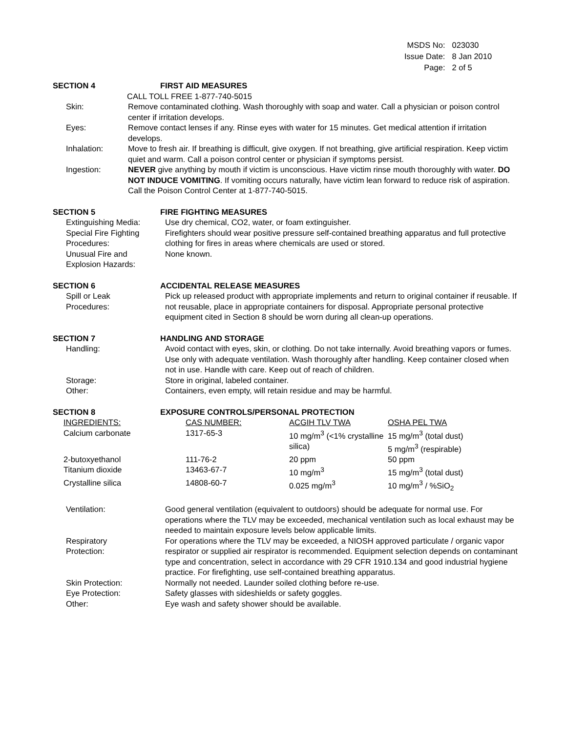| MSDS No: | 023030 |
| Issue Date: | 8 Jan 2010 |
| Page: | 2 of 5 |
SECTION 4 FIRST AID MEASURES
CALL TOLL FREE 1-877-740-5015
Skin: Remove contaminated clothing. Wash thoroughly with soap and water. Call a physician or poison control center if irritation develops.
Eyes: Remove contact lenses if any. Rinse eyes with water for 15 minutes. Get medical attention if irritation develops.
Inhalation: Move to fresh air. If breathing is difficult, give oxygen. If not breathing, give artificial respiration. Keep victim quiet and warm. Call a poison control center or physician if symptoms persist.
Ingestion: NEVER give anything by mouth if victim is unconscious. Have victim rinse mouth thoroughly with water. DO NOT INDUCE VOMITING. If vomiting occurs naturally, have victim lean forward to reduce risk of aspiration. Call the Poison Control Center at 1-877-740-5015.
SECTION 5 FIRE FIGHTING MEASURES
Extinguishing Media: Use dry chemical, CO2, water, or foam extinguisher.
Special Fire Fighting
Procedures:
Firefighters should wear positive pressure self-contained breathing apparatus and full protective clothing for fires in areas where chemicals are used or stored.
Unusual Fire and
Explosion Hazards:
None known.
SECTION 6 ACCIDENTAL RELEASE MEASURES
Spill or Leak
Procedures:
Pick up released product with appropriate implements and return to original container if reusable. If not reusable, place in appropriate containers for disposal. Appropriate personal protective equipment cited in Section 8 should be worn during all clean-up operations.
SECTION 7 HANDLING AND STORAGE
Handling: Avoid contact with eyes, skin, or clothing. Do not take internally. Avoid breathing vapors or fumes. Use only with adequate ventilation. Wash thoroughly after handling. Keep container closed when not in use. Handle with care. Keep out of reach of children.
Storage: Store in original, labeled container.
Other: Containers, even empty, will retain residue and may be harmful.
SECTION 8 EXPOSURE CONTROLS/PERSONAL PROTECTION
| INGREDIENTS: | CAS NUMBER: | ACGIH TLV TWA | OSHA PEL TWA |
| --- | --- | --- | --- |
| Calcium carbonate | 1317-65-3 | 10 mg/m<sup>3</sup> (<1% crystalline silica) | 15 mg/m<sup>3</sup> (total dust) 5 mg/m<sup>3</sup> (respirable) |
| 2-butoxyethanol | 111-76-2 | 20 ppm | 50 ppm |
| Titanium dioxide | 13463-67-7 | 10 mg/m<sup>3</sup> | 15 mg/m<sup>3</sup> (total dust) |
| Crystalline silica | 14808-60-7 | 0.025 mg/m<sup>3</sup> | 10 mg/m<sup>3</sup> / %SiO<sub>2</sub> |
Ventilation: Good general ventilation (equivalent to outdoors) should be adequate for normal use. For operations where the TLV may be exceeded, mechanical ventilation such as local exhaust may be needed to maintain exposure levels below applicable limits.
Respiratory
Protection:
For operations where the TLV may be exceeded, a NIOSH approved particulate / organic vapor respirator or supplied air respirator is recommended. Equipment selection depends on contaminant type and concentration, select in accordance with 29 CFR 1910.134 and good industrial hygiene practice. For firefighting, use self-contained breathing apparatus.
Skin Protection: Normally not needed. Launder soiled clothing before re-use.
Eye Protection: Safety glasses with sideshields or safety goggles.
Other: Eye wash and safety shower should be available.